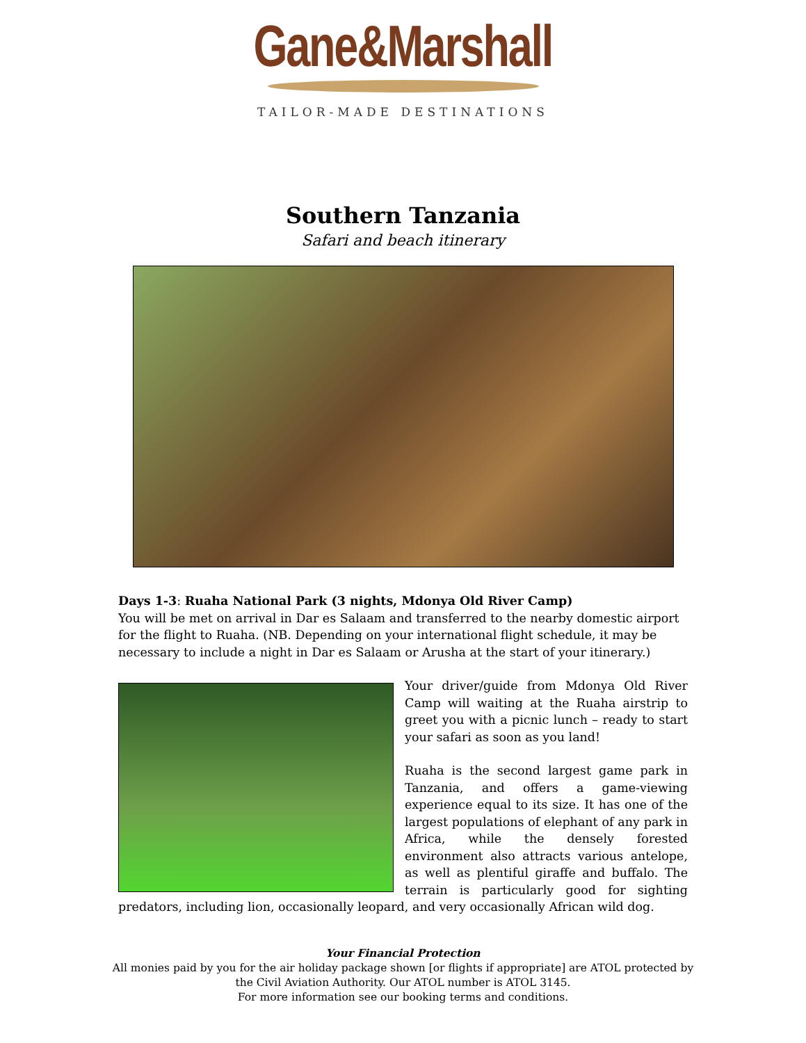Gane&Marshall
TAILOR-MADE DESTINATIONS
Southern Tanzania
Safari and beach itinerary
Days 1-3: Ruaha National Park (3 nights, Mdonya Old River Camp)
You will be met on arrival in Dar es Salaam and transferred to the nearby domestic airport for the flight to Ruaha. (NB. Depending on your international flight schedule, it may be necessary to include a night in Dar es Salaam or Arusha at the start of your itinerary.)
Your driver/guide from Mdonya Old River Camp will waiting at the Ruaha airstrip to greet you with a picnic lunch – ready to start your safari as soon as you land!
Ruaha is the second largest game park in Tanzania, and offers a game-viewing experience equal to its size. It has one of the largest populations of elephant of any park in Africa, while the densely forested environment also attracts various antelope, as well as plentiful giraffe and buffalo. The terrain is particularly good for sighting predators, including lion, occasionally leopard, and very occasionally African wild dog.
Your Financial Protection
All monies paid by you for the air holiday package shown [or flights if appropriate] are ATOL protected by
the Civil Aviation Authority. Our ATOL number is ATOL 3145.
For more information see our booking terms and conditions.